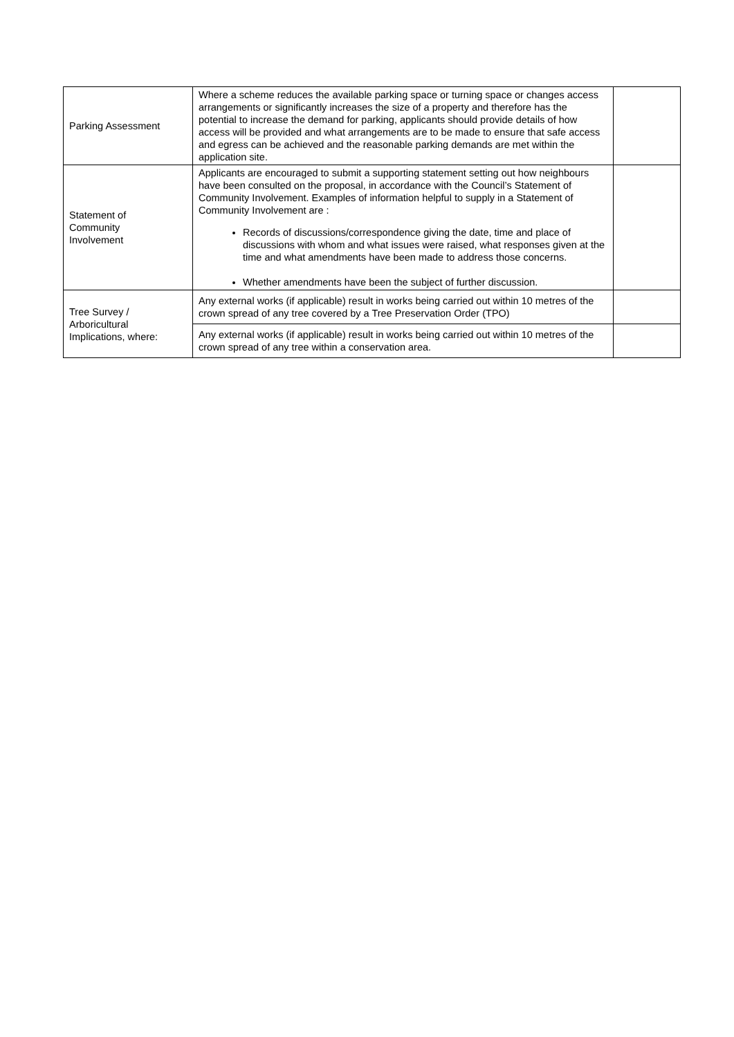| Parking Assessment | Where a scheme reduces the available parking space or turning space or changes access arrangements or significantly increases the size of a property and therefore has the potential to increase the demand for parking, applicants should provide details of how access will be provided and what arrangements are to be made to ensure that safe access and egress can be achieved and the reasonable parking demands are met within the application site. | |
| Statement of Community Involvement | Applicants are encouraged to submit a supporting statement setting out how neighbours have been consulted on the proposal, in accordance with the Council’s Statement of Community Involvement. Examples of information helpful to supply in a Statement of Community Involvement are : Records of discussions/correspondence giving the date, time and place of discussions with whom and what issues were raised, what responses given at the time and what amendments have been made to address those concerns. Whether amendments have been the subject of further discussion. | |
| Tree Survey / Arboricultural Implications, where: | Any external works (if applicable) result in works being carried out within 10 metres of the crown spread of any tree covered by a Tree Preservation Order (TPO) | |
| | Any external works (if applicable) result in works being carried out within 10 metres of the crown spread of any tree within a conservation area. | |